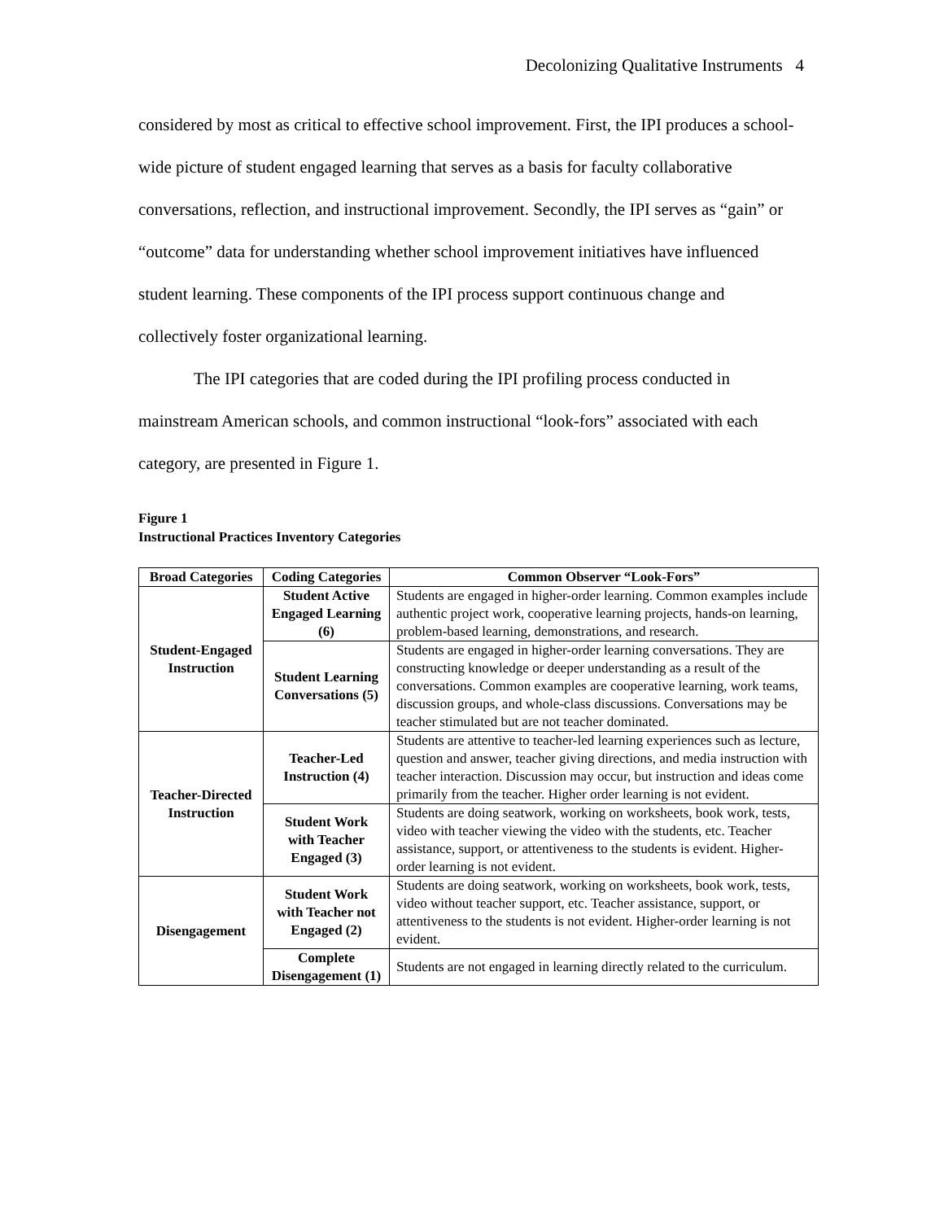Decolonizing Qualitative Instruments 4
considered by most as critical to effective school improvement. First, the IPI produces a school-wide picture of student engaged learning that serves as a basis for faculty collaborative conversations, reflection, and instructional improvement. Secondly, the IPI serves as “gain” or “outcome” data for understanding whether school improvement initiatives have influenced student learning. These components of the IPI process support continuous change and collectively foster organizational learning.
The IPI categories that are coded during the IPI profiling process conducted in mainstream American schools, and common instructional “look-fors” associated with each category, are presented in Figure 1.
Figure 1
Instructional Practices Inventory Categories
| Broad Categories | Coding Categories | Common Observer “Look-Fors” |
| --- | --- | --- |
| Student-Engaged Instruction | Student Active Engaged Learning (6) | Students are engaged in higher-order learning. Common examples include authentic project work, cooperative learning projects, hands-on learning, problem-based learning, demonstrations, and research. |
| | Student Learning Conversations (5) | Students are engaged in higher-order learning conversations. They are constructing knowledge or deeper understanding as a result of the conversations. Common examples are cooperative learning, work teams, discussion groups, and whole-class discussions. Conversations may be teacher stimulated but are not teacher dominated. |
| Teacher-Directed Instruction | Teacher-Led Instruction (4) | Students are attentive to teacher-led learning experiences such as lecture, question and answer, teacher giving directions, and media instruction with teacher interaction. Discussion may occur, but instruction and ideas come primarily from the teacher. Higher order learning is not evident. |
| | Student Work with Teacher Engaged (3) | Students are doing seatwork, working on worksheets, book work, tests, video with teacher viewing the video with the students, etc. Teacher assistance, support, or attentiveness to the students is evident. Higher-order learning is not evident. |
| Disengagement | Student Work with Teacher not Engaged (2) | Students are doing seatwork, working on worksheets, book work, tests, video without teacher support, etc. Teacher assistance, support, or attentiveness to the students is not evident. Higher-order learning is not evident. |
| | Complete Disengagement (1) | Students are not engaged in learning directly related to the curriculum. |